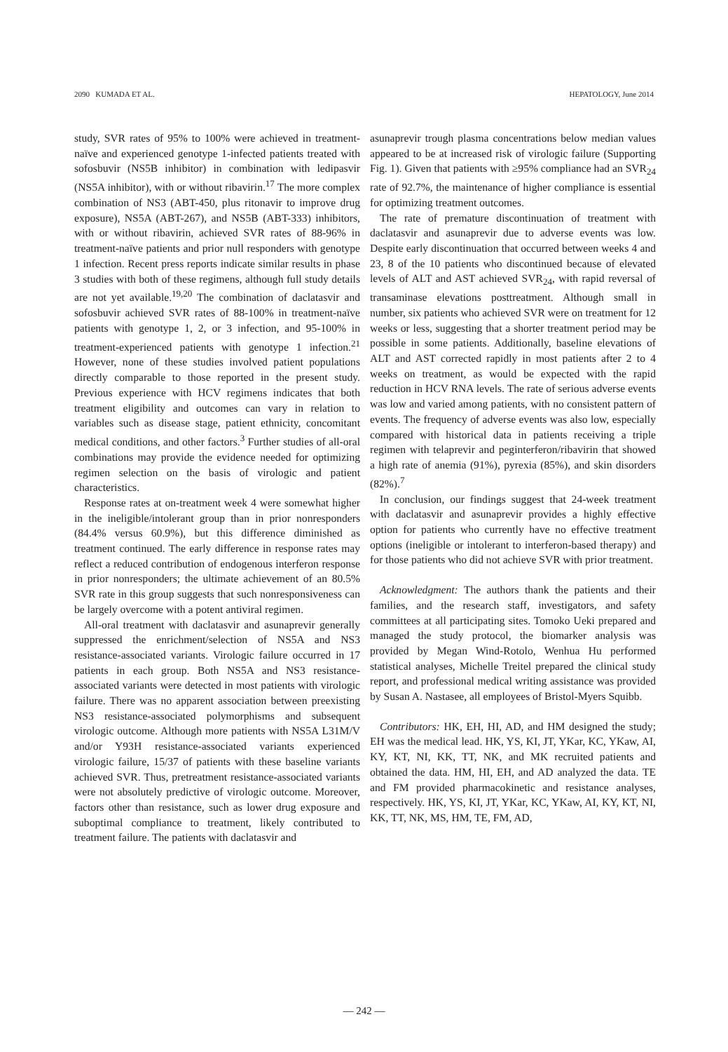2090 KUMADA ET AL. HEPATOLOGY, June 2014
study, SVR rates of 95% to 100% were achieved in treatment-naïve and experienced genotype 1-infected patients treated with sofosbuvir (NS5B inhibitor) in combination with ledipasvir (NS5A inhibitor), with or without ribavirin.<sup>17</sup> The more complex combination of NS3 (ABT-450, plus ritonavir to improve drug exposure), NS5A (ABT-267), and NS5B (ABT-333) inhibitors, with or without ribavirin, achieved SVR rates of 88-96% in treatment-naïve patients and prior null responders with genotype 1 infection. Recent press reports indicate similar results in phase 3 studies with both of these regimens, although full study details are not yet available.<sup>19,20</sup> The combination of daclatasvir and sofosbuvir achieved SVR rates of 88-100% in treatment-naïve patients with genotype 1, 2, or 3 infection, and 95-100% in treatment-experienced patients with genotype 1 infection.<sup>21</sup> However, none of these studies involved patient populations directly comparable to those reported in the present study. Previous experience with HCV regimens indicates that both treatment eligibility and outcomes can vary in relation to variables such as disease stage, patient ethnicity, concomitant medical conditions, and other factors.<sup>3</sup> Further studies of all-oral combinations may provide the evidence needed for optimizing regimen selection on the basis of virologic and patient characteristics.
Response rates at on-treatment week 4 were somewhat higher in the ineligible/intolerant group than in prior nonresponders (84.4% versus 60.9%), but this difference diminished as treatment continued. The early difference in response rates may reflect a reduced contribution of endogenous interferon response in prior nonresponders; the ultimate achievement of an 80.5% SVR rate in this group suggests that such nonresponsiveness can be largely overcome with a potent antiviral regimen.
All-oral treatment with daclatasvir and asunaprevir generally suppressed the enrichment/selection of NS5A and NS3 resistance-associated variants. Virologic failure occurred in 17 patients in each group. Both NS5A and NS3 resistance-associated variants were detected in most patients with virologic failure. There was no apparent association between preexisting NS3 resistance-associated polymorphisms and subsequent virologic outcome. Although more patients with NS5A L31M/V and/or Y93H resistance-associated variants experienced virologic failure, 15/37 of patients with these baseline variants achieved SVR. Thus, pretreatment resistance-associated variants were not absolutely predictive of virologic outcome. Moreover, factors other than resistance, such as lower drug exposure and suboptimal compliance to treatment, likely contributed to treatment failure. The patients with daclatasvir and
asunaprevir trough plasma concentrations below median values appeared to be at increased risk of virologic failure (Supporting Fig. 1). Given that patients with ≥95% compliance had an SVR<sub>24</sub> rate of 92.7%, the maintenance of higher compliance is essential for optimizing treatment outcomes.
The rate of premature discontinuation of treatment with daclatasvir and asunaprevir due to adverse events was low. Despite early discontinuation that occurred between weeks 4 and 23, 8 of the 10 patients who discontinued because of elevated levels of ALT and AST achieved SVR<sub>24</sub>, with rapid reversal of transaminase elevations posttreatment. Although small in number, six patients who achieved SVR were on treatment for 12 weeks or less, suggesting that a shorter treatment period may be possible in some patients. Additionally, baseline elevations of ALT and AST corrected rapidly in most patients after 2 to 4 weeks on treatment, as would be expected with the rapid reduction in HCV RNA levels. The rate of serious adverse events was low and varied among patients, with no consistent pattern of events. The frequency of adverse events was also low, especially compared with historical data in patients receiving a triple regimen with telaprevir and peginterferon/ribavirin that showed a high rate of anemia (91%), pyrexia (85%), and skin disorders (82%).<sup>7</sup>
In conclusion, our findings suggest that 24-week treatment with daclatasvir and asunaprevir provides a highly effective option for patients who currently have no effective treatment options (ineligible or intolerant to interferon-based therapy) and for those patients who did not achieve SVR with prior treatment.
Acknowledgment: The authors thank the patients and their families, and the research staff, investigators, and safety committees at all participating sites. Tomoko Ueki prepared and managed the study protocol, the biomarker analysis was provided by Megan Wind-Rotolo, Wenhua Hu performed statistical analyses, Michelle Treitel prepared the clinical study report, and professional medical writing assistance was provided by Susan A. Nastasee, all employees of Bristol-Myers Squibb.
Contributors: HK, EH, HI, AD, and HM designed the study; EH was the medical lead. HK, YS, KI, JT, YKar, KC, YKaw, AI, KY, KT, NI, KK, TT, NK, and MK recruited patients and obtained the data. HM, HI, EH, and AD analyzed the data. TE and FM provided pharmacokinetic and resistance analyses, respectively. HK, YS, KI, JT, YKar, KC, YKaw, AI, KY, KT, NI, KK, TT, NK, MS, HM, TE, FM, AD,
— 242 —